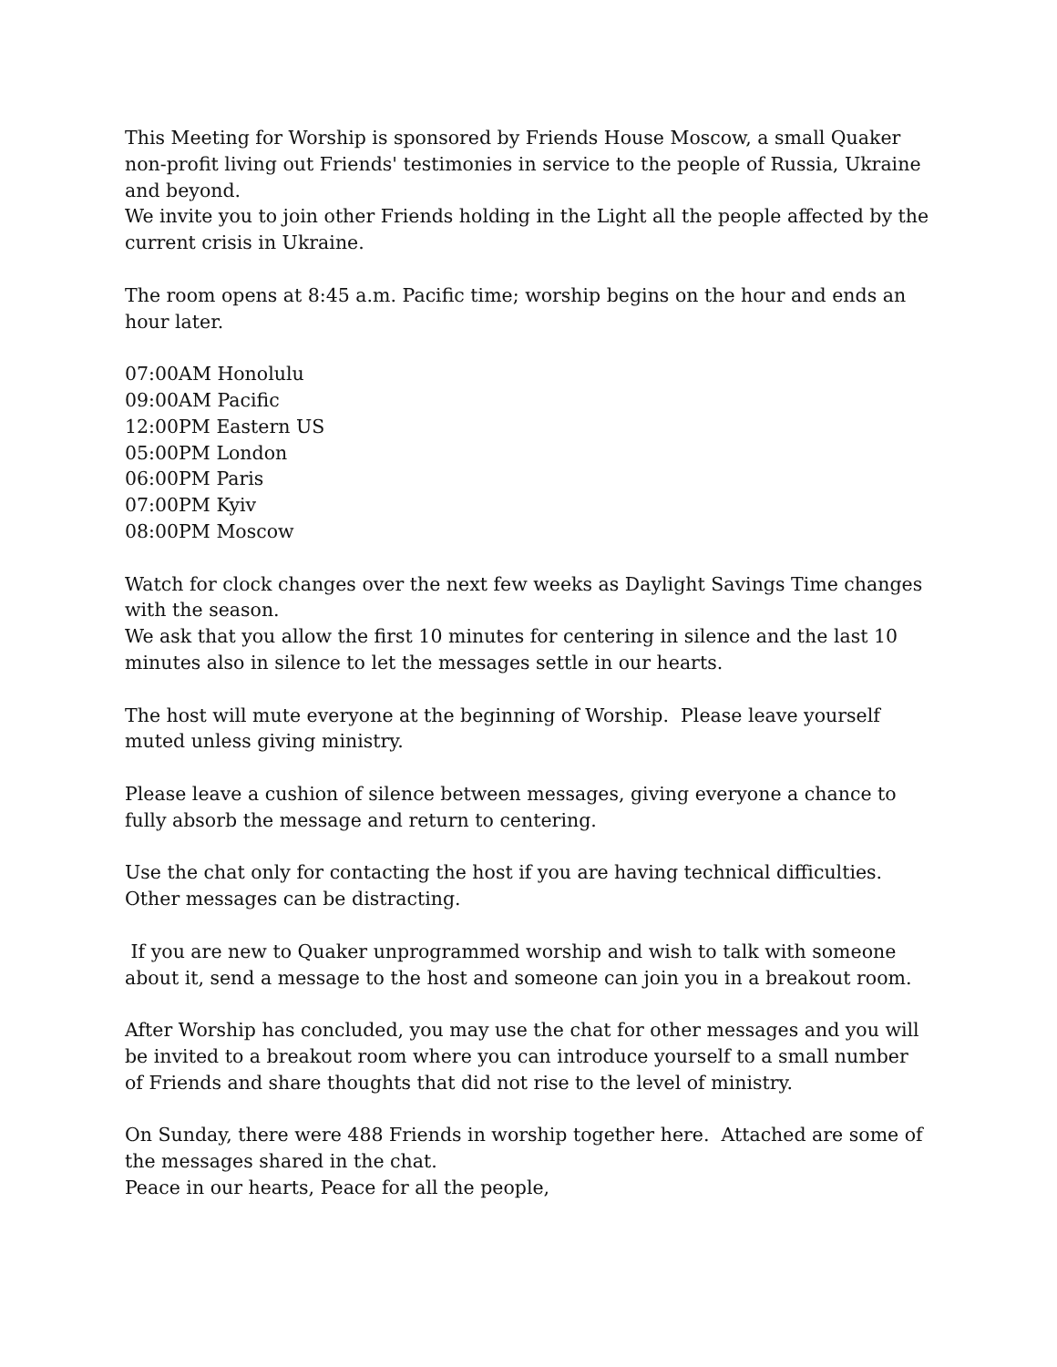This Meeting for Worship is sponsored by Friends House Moscow, a small Quaker non-profit living out Friends' testimonies in service to the people of Russia, Ukraine and beyond.
We invite you to join other Friends holding in the Light all the people affected by the current crisis in Ukraine.
The room opens at 8:45 a.m. Pacific time; worship begins on the hour and ends an hour later.
07:00AM Honolulu
09:00AM Pacific
12:00PM Eastern US
05:00PM London
06:00PM Paris
07:00PM Kyiv
08:00PM Moscow
Watch for clock changes over the next few weeks as Daylight Savings Time changes with the season.
We ask that you allow the first 10 minutes for centering in silence and the last 10 minutes also in silence to let the messages settle in our hearts.
The host will mute everyone at the beginning of Worship. Please leave yourself muted unless giving ministry.
Please leave a cushion of silence between messages, giving everyone a chance to fully absorb the message and return to centering.
Use the chat only for contacting the host if you are having technical difficulties. Other messages can be distracting.
If you are new to Quaker unprogrammed worship and wish to talk with someone about it, send a message to the host and someone can join you in a breakout room.
After Worship has concluded, you may use the chat for other messages and you will be invited to a breakout room where you can introduce yourself to a small number of Friends and share thoughts that did not rise to the level of ministry.
On Sunday, there were 488 Friends in worship together here. Attached are some of the messages shared in the chat.
Peace in our hearts, Peace for all the people,